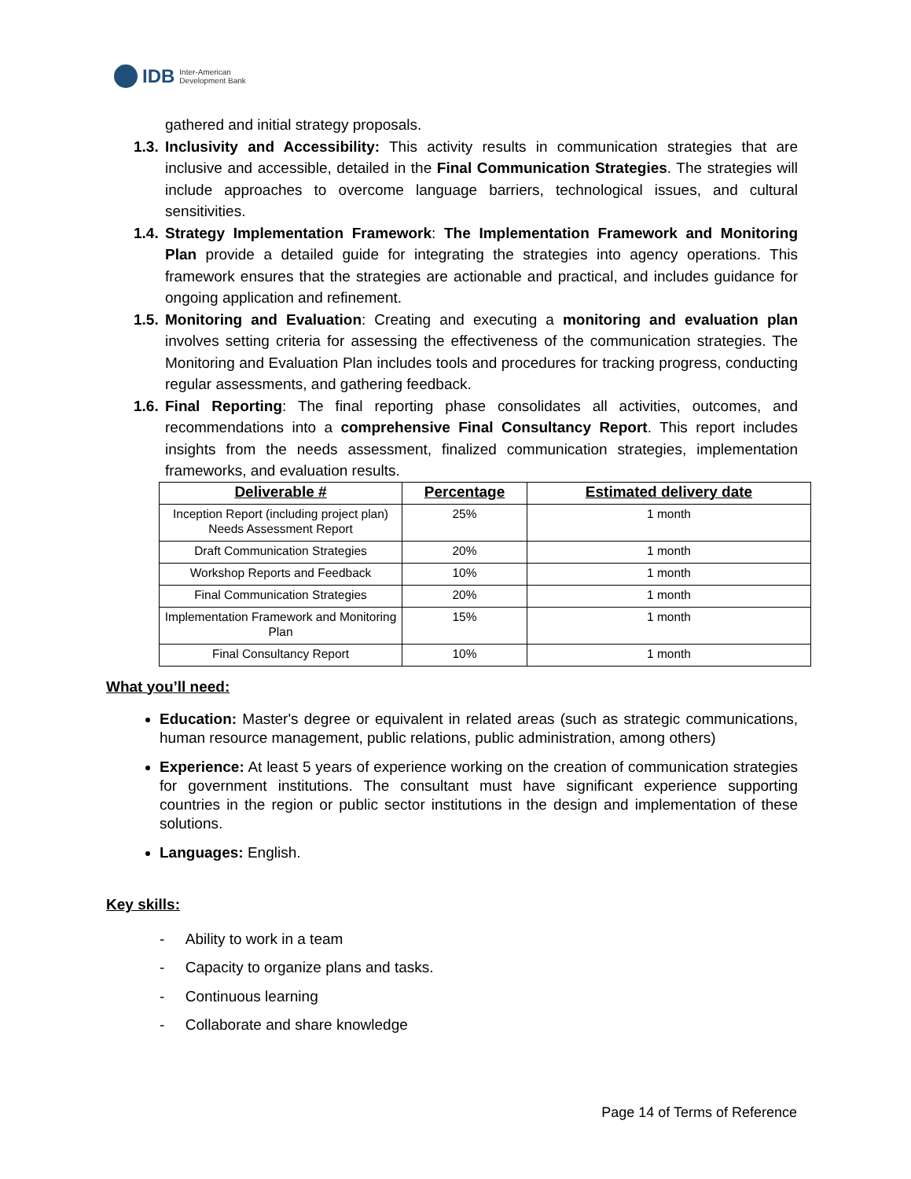IDB Inter-American
Development Bank
gathered and initial strategy proposals.
1.3. Inclusivity and Accessibility: This activity results in communication strategies that are inclusive and accessible, detailed in the Final Communication Strategies. The strategies will include approaches to overcome language barriers, technological issues, and cultural sensitivities.
1.4. Strategy Implementation Framework: The Implementation Framework and Monitoring Plan provide a detailed guide for integrating the strategies into agency operations. This framework ensures that the strategies are actionable and practical, and includes guidance for ongoing application and refinement.
1.5. Monitoring and Evaluation: Creating and executing a monitoring and evaluation plan involves setting criteria for assessing the effectiveness of the communication strategies. The Monitoring and Evaluation Plan includes tools and procedures for tracking progress, conducting regular assessments, and gathering feedback.
1.6. Final Reporting: The final reporting phase consolidates all activities, outcomes, and recommendations into a comprehensive Final Consultancy Report. This report includes insights from the needs assessment, finalized communication strategies, implementation frameworks, and evaluation results.
| Deliverable # | Percentage | Estimated delivery date |
| --- | --- | --- |
| Inception Report (including project plan) Needs Assessment Report | 25% | 1 month |
| Draft Communication Strategies | 20% | 1 month |
| Workshop Reports and Feedback | 10% | 1 month |
| Final Communication Strategies | 20% | 1 month |
| Implementation Framework and Monitoring Plan | 15% | 1 month |
| Final Consultancy Report | 10% | 1 month |
What you’ll need:
Education: Master's degree or equivalent in related areas (such as strategic communications, human resource management, public relations, public administration, among others)
Experience: At least 5 years of experience working on the creation of communication strategies for government institutions. The consultant must have significant experience supporting countries in the region or public sector institutions in the design and implementation of these solutions.
Languages: English.
Key skills:
- Ability to work in a team
- Capacity to organize plans and tasks.
- Continuous learning
- Collaborate and share knowledge
Page 14 of Terms of Reference